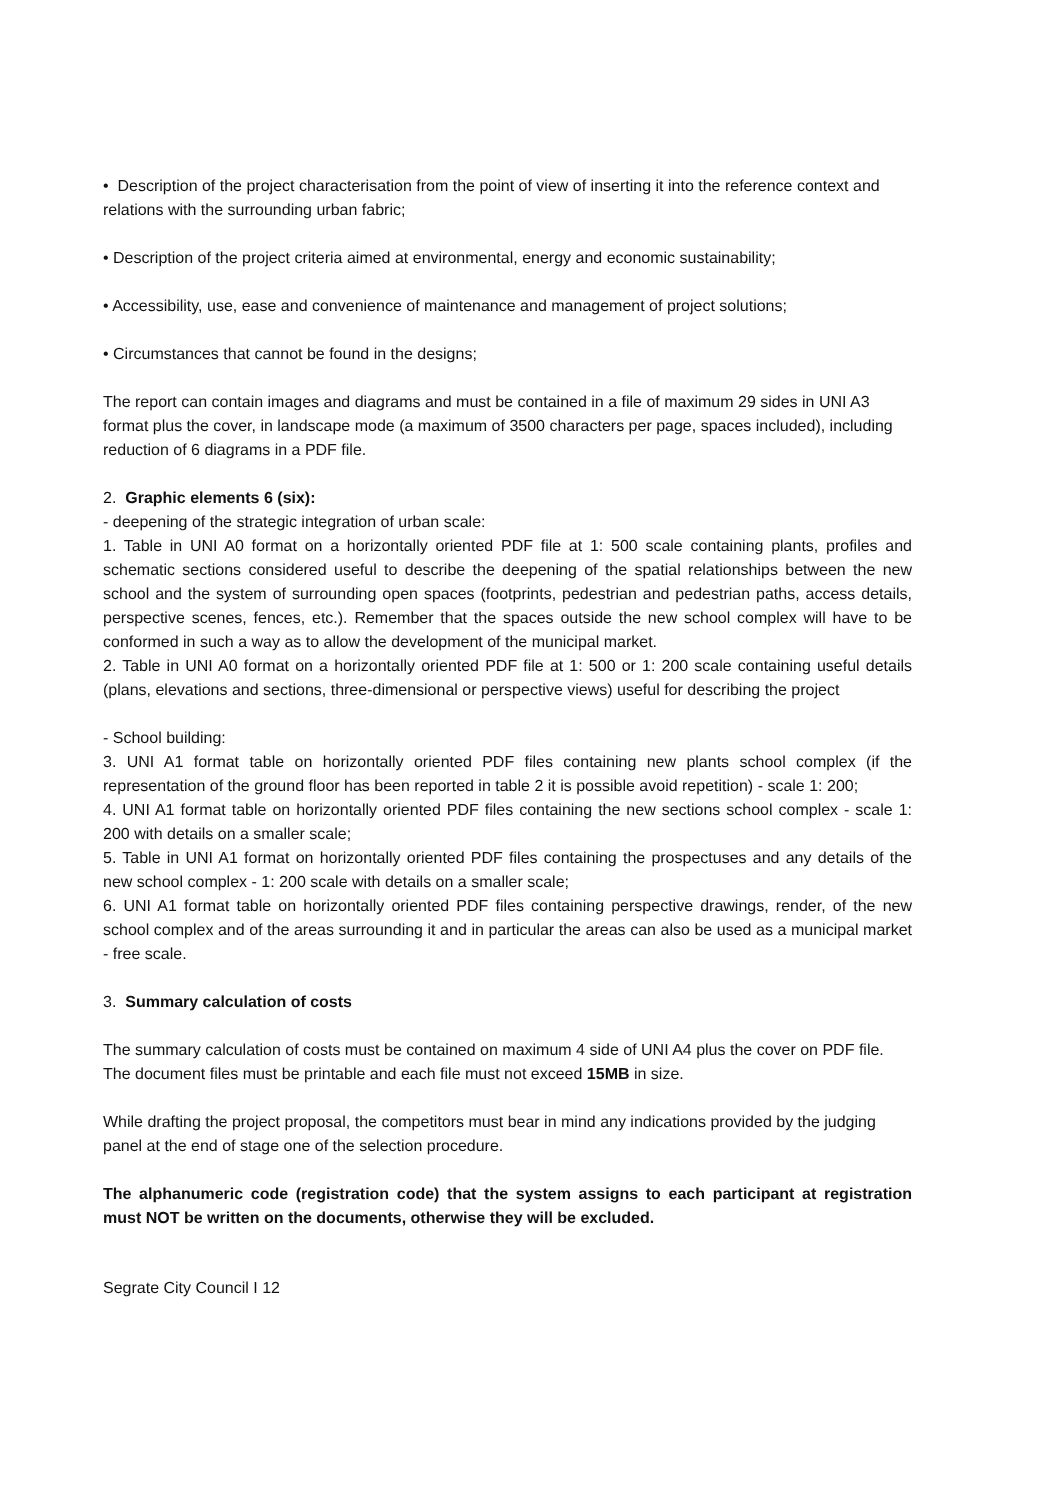• Description of the project characterisation from the point of view of inserting it into the reference context and relations with the surrounding urban fabric;
• Description of the project criteria aimed at environmental, energy and economic sustainability;
• Accessibility, use, ease and convenience of maintenance and management of project solutions;
• Circumstances that cannot be found in the designs;
The report can contain images and diagrams and must be contained in a file of maximum 29 sides in UNI A3 format plus the cover, in landscape mode (a maximum of 3500 characters per page, spaces included), including reduction of 6 diagrams in a PDF file.
2. Graphic elements 6 (six):
- deepening of the strategic integration of urban scale:
1. Table in UNI A0 format on a horizontally oriented PDF file at 1: 500 scale containing plants, profiles and schematic sections considered useful to describe the deepening of the spatial relationships between the new school and the system of surrounding open spaces (footprints, pedestrian and pedestrian paths, access details, perspective scenes, fences, etc.). Remember that the spaces outside the new school complex will have to be conformed in such a way as to allow the development of the municipal market.
2. Table in UNI A0 format on a horizontally oriented PDF file at 1: 500 or 1: 200 scale containing useful details (plans, elevations and sections, three-dimensional or perspective views) useful for describing the project
- School building:
3. UNI A1 format table on horizontally oriented PDF files containing new plants school complex (if the representation of the ground floor has been reported in table 2 it is possible avoid repetition) - scale 1: 200;
4. UNI A1 format table on horizontally oriented PDF files containing the new sections school complex - scale 1: 200 with details on a smaller scale;
5. Table in UNI A1 format on horizontally oriented PDF files containing the prospectuses and any details of the new school complex - 1: 200 scale with details on a smaller scale;
6. UNI A1 format table on horizontally oriented PDF files containing perspective drawings, render, of the new school complex and of the areas surrounding it and in particular the areas can also be used as a municipal market - free scale.
3. Summary calculation of costs
The summary calculation of costs must be contained on maximum 4 side of UNI A4 plus the cover on PDF file.
The document files must be printable and each file must not exceed 15MB in size.
While drafting the project proposal, the competitors must bear in mind any indications provided by the judging panel at the end of stage one of the selection procedure.
The alphanumeric code (registration code) that the system assigns to each participant at registration must NOT be written on the documents, otherwise they will be excluded.
Segrate City Council I 12